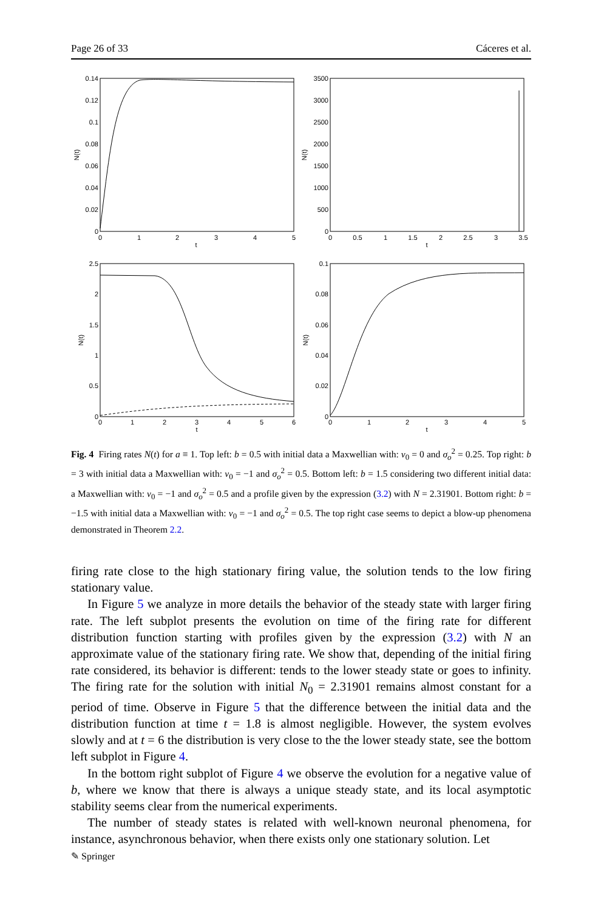Page 26 of 33 Cáceres et al.
0.14
0.12
0.1
0.08
0.06
0.04
0.02
0
3500
3000
2500
2000
1500
1000
500
0
2.5
2
1.5
1
0.5
0
0.1
0.08
0.06
0.04
0.02
0
0
1
2
3
4
5
t
0
0.5
1
1.5
2
2.5
3
3.5
t
0
1
2
3
4
5
6
t
0
1
2
3
4
5
t
N(t)
N(t)
N(t)
N(t)
Fig. 4 Firing rates N(t) for a ≡ 1. Top left: b = 0.5 with initial data a Maxwellian with: v<sub>0</sub> = 0 and σ<sub>o</sub><sup>2</sup> = 0.25. Top right: b = 3 with initial data a Maxwellian with: v<sub>0</sub> = −1 and σ<sub>o</sub><sup>2</sup> = 0.5. Bottom left: b = 1.5 considering two different initial data: a Maxwellian with: v<sub>0</sub> = −1 and σ<sub>o</sub><sup>2</sup> = 0.5 and a profile given by the expression (3.2) with N = 2.31901. Bottom right: b = −1.5 with initial data a Maxwellian with: v<sub>0</sub> = −1 and σ<sub>o</sub><sup>2</sup> = 0.5. The top right case seems to depict a blow-up phenomena demonstrated in Theorem 2.2.
firing rate close to the high stationary firing value, the solution tends to the low firing stationary value.
In Figure 5 we analyze in more details the behavior of the steady state with larger firing rate. The left subplot presents the evolution on time of the firing rate for different distribution function starting with profiles given by the expression (3.2) with N an approximate value of the stationary firing rate. We show that, depending of the initial firing rate considered, its behavior is different: tends to the lower steady state or goes to infinity. The firing rate for the solution with initial N<sub>0</sub> = 2.31901 remains almost constant for a period of time. Observe in Figure 5 that the difference between the initial data and the distribution function at time t = 1.8 is almost negligible. However, the system evolves slowly and at t = 6 the distribution is very close to the the lower steady state, see the bottom left subplot in Figure 4.
In the bottom right subplot of Figure 4 we observe the evolution for a negative value of b, where we know that there is always a unique steady state, and its local asymptotic stability seems clear from the numerical experiments.
The number of steady states is related with well-known neuronal phenomena, for instance, asynchronous behavior, when there exists only one stationary solution. Let
✎ Springer